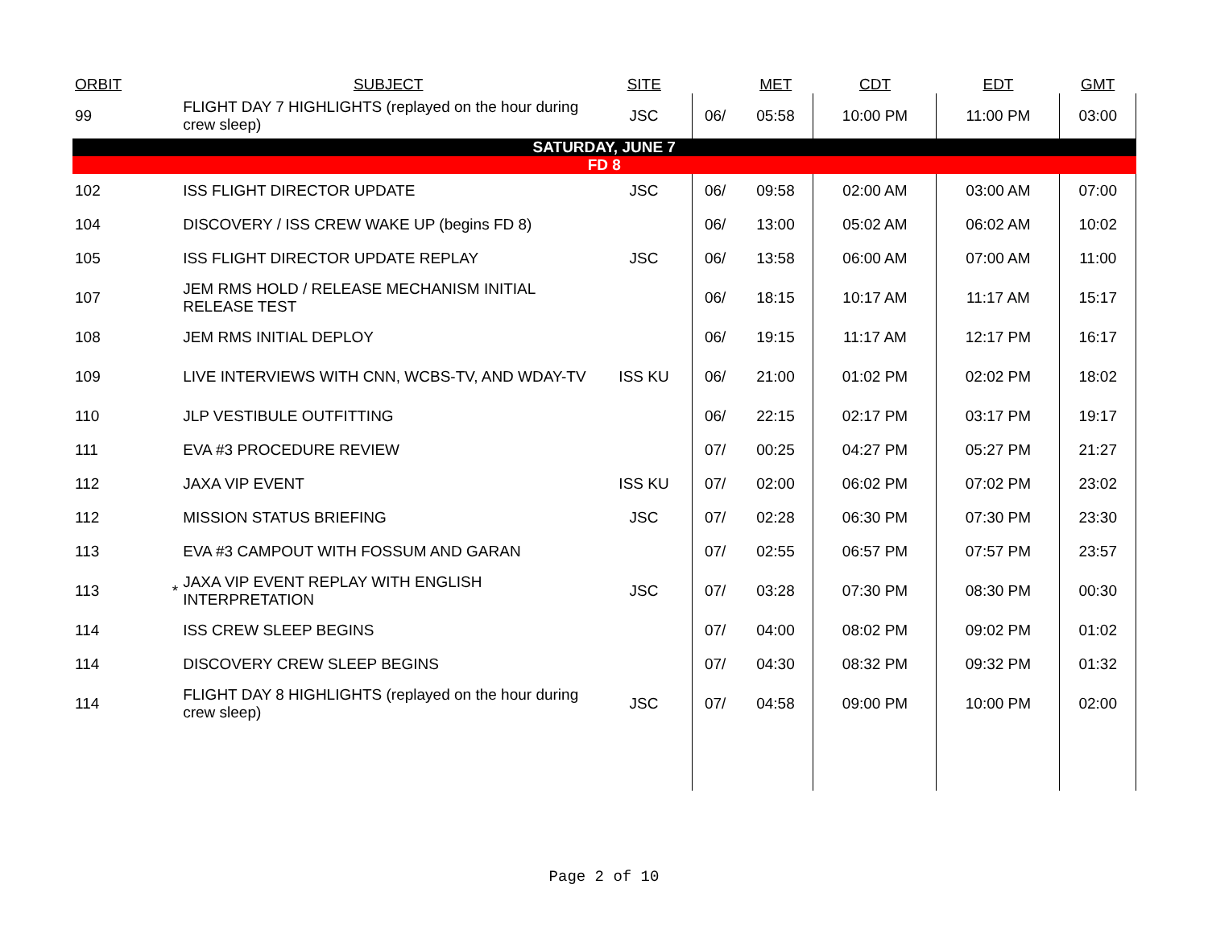| ORBIT | | SUBJECT | SITE | | MET | CDT | EDT | GMT |
| --- | --- | --- | --- | --- | --- | --- | --- | --- |
| 99 | | FLIGHT DAY 7 HIGHLIGHTS (replayed on the hour during crew sleep) | JSC | 06/ | 05:58 | 10:00 PM | 11:00 PM | 03:00 |
| SATURDAY, JUNE 7 | | | | | | | | |
| FD 8 | | | | | | | | |
| 102 | | ISS FLIGHT DIRECTOR UPDATE | JSC | 06/ | 09:58 | 02:00 AM | 03:00 AM | 07:00 |
| 104 | | DISCOVERY / ISS CREW WAKE UP (begins FD 8) | | 06/ | 13:00 | 05:02 AM | 06:02 AM | 10:02 |
| 105 | | ISS FLIGHT DIRECTOR UPDATE REPLAY | JSC | 06/ | 13:58 | 06:00 AM | 07:00 AM | 11:00 |
| 107 | | JEM RMS HOLD / RELEASE MECHANISM INITIAL RELEASE TEST | | 06/ | 18:15 | 10:17 AM | 11:17 AM | 15:17 |
| 108 | | JEM RMS INITIAL DEPLOY | | 06/ | 19:15 | 11:17 AM | 12:17 PM | 16:17 |
| 109 | | LIVE INTERVIEWS WITH CNN, WCBS-TV, AND WDAY-TV | ISS KU | 06/ | 21:00 | 01:02 PM | 02:02 PM | 18:02 |
| 110 | | JLP VESTIBULE OUTFITTING | | 06/ | 22:15 | 02:17 PM | 03:17 PM | 19:17 |
| 111 | | EVA #3 PROCEDURE REVIEW | | 07/ | 00:25 | 04:27 PM | 05:27 PM | 21:27 |
| 112 | | JAXA VIP EVENT | ISS KU | 07/ | 02:00 | 06:02 PM | 07:02 PM | 23:02 |
| 112 | | MISSION STATUS BRIEFING | JSC | 07/ | 02:28 | 06:30 PM | 07:30 PM | 23:30 |
| 113 | | EVA #3 CAMPOUT WITH FOSSUM AND GARAN | | 07/ | 02:55 | 06:57 PM | 07:57 PM | 23:57 |
| 113 | * | JAXA VIP EVENT REPLAY WITH ENGLISH INTERPRETATION | JSC | 07/ | 03:28 | 07:30 PM | 08:30 PM | 00:30 |
| 114 | | ISS CREW SLEEP BEGINS | | 07/ | 04:00 | 08:02 PM | 09:02 PM | 01:02 |
| 114 | | DISCOVERY CREW SLEEP BEGINS | | 07/ | 04:30 | 08:32 PM | 09:32 PM | 01:32 |
| 114 | | FLIGHT DAY 8 HIGHLIGHTS (replayed on the hour during crew sleep) | JSC | 07/ | 04:58 | 09:00 PM | 10:00 PM | 02:00 |
Page 2 of 10